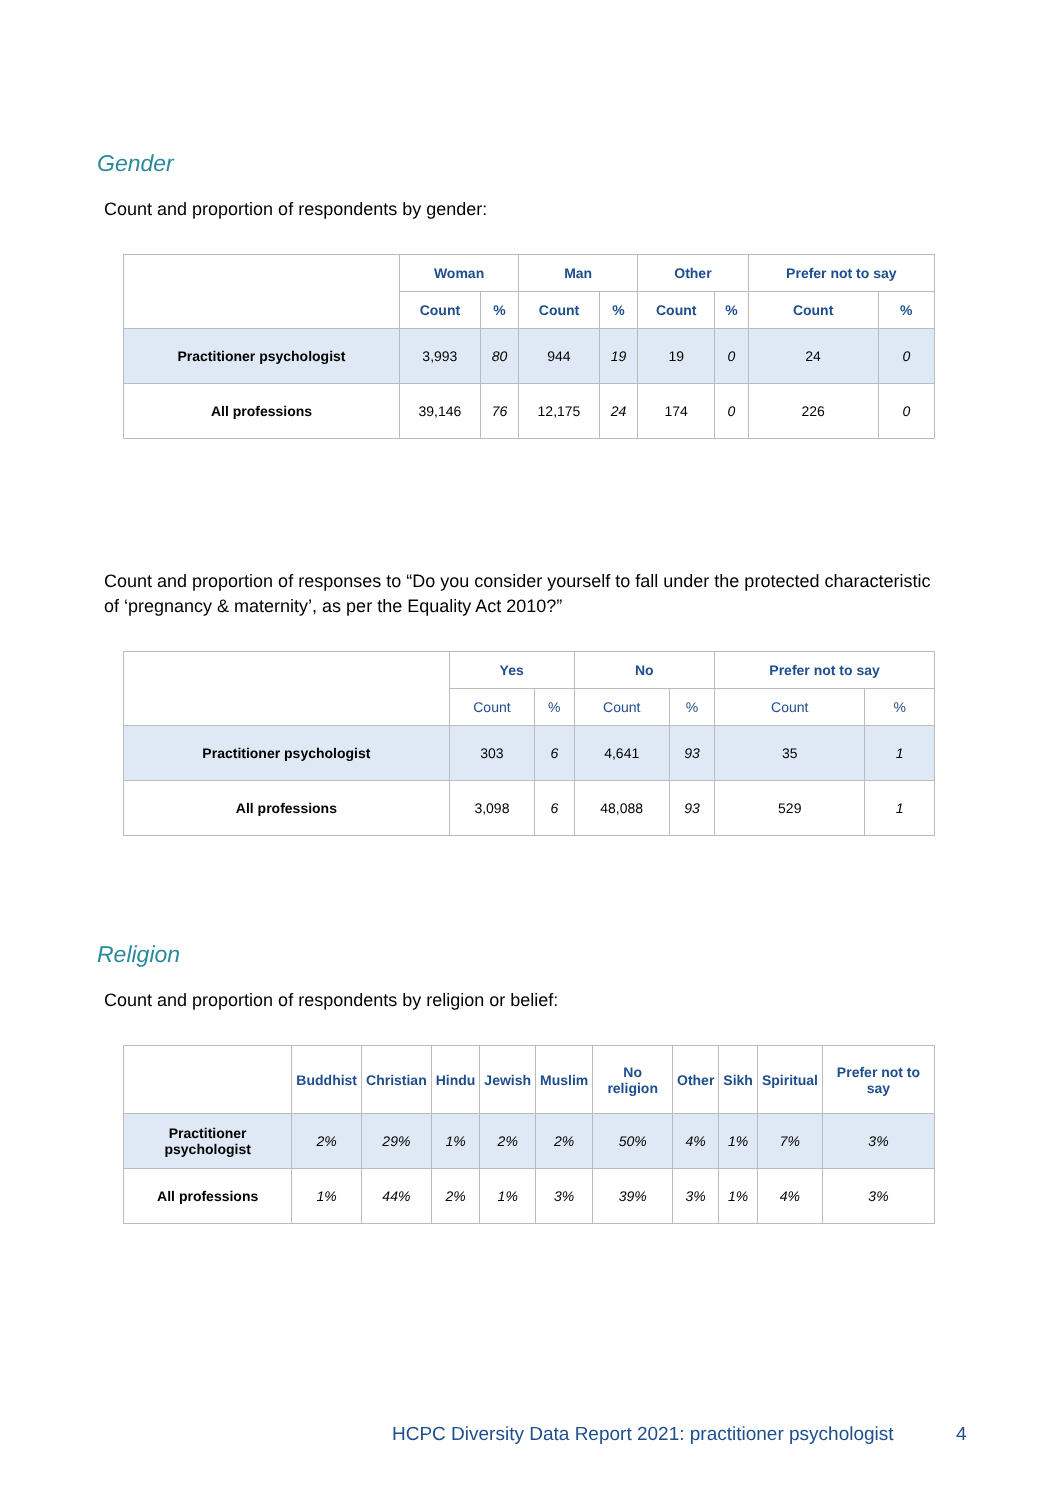Gender
Count and proportion of respondents by gender:
| | Woman | | Man | | Other | | Prefer not to say | |
| --- | --- | --- | --- | --- | --- | --- | --- | --- |
| | Count | % | Count | % | Count | % | Count | % |
| Practitioner psychologist | 3,993 | 80 | 944 | 19 | 19 | 0 | 24 | 0 |
| All professions | 39,146 | 76 | 12,175 | 24 | 174 | 0 | 226 | 0 |
Count and proportion of responses to “Do you consider yourself to fall under the protected characteristic of ‘pregnancy & maternity’, as per the Equality Act 2010?”
| | Yes | | No | | Prefer not to say | |
| --- | --- | --- | --- | --- | --- | --- |
| | Count | % | Count | % | Count | % |
| Practitioner psychologist | 303 | 6 | 4,641 | 93 | 35 | 1 |
| All professions | 3,098 | 6 | 48,088 | 93 | 529 | 1 |
Religion
Count and proportion of respondents by religion or belief:
| | Buddhist | Christian | Hindu | Jewish | Muslim | No religion | Other | Sikh | Spiritual | Prefer not to say |
| --- | --- | --- | --- | --- | --- | --- | --- | --- | --- | --- |
| Practitioner psychologist | 2% | 29% | 1% | 2% | 2% | 50% | 4% | 1% | 7% | 3% |
| All professions | 1% | 44% | 2% | 1% | 3% | 39% | 3% | 1% | 4% | 3% |
HCPC Diversity Data Report 2021: practitioner psychologist
4